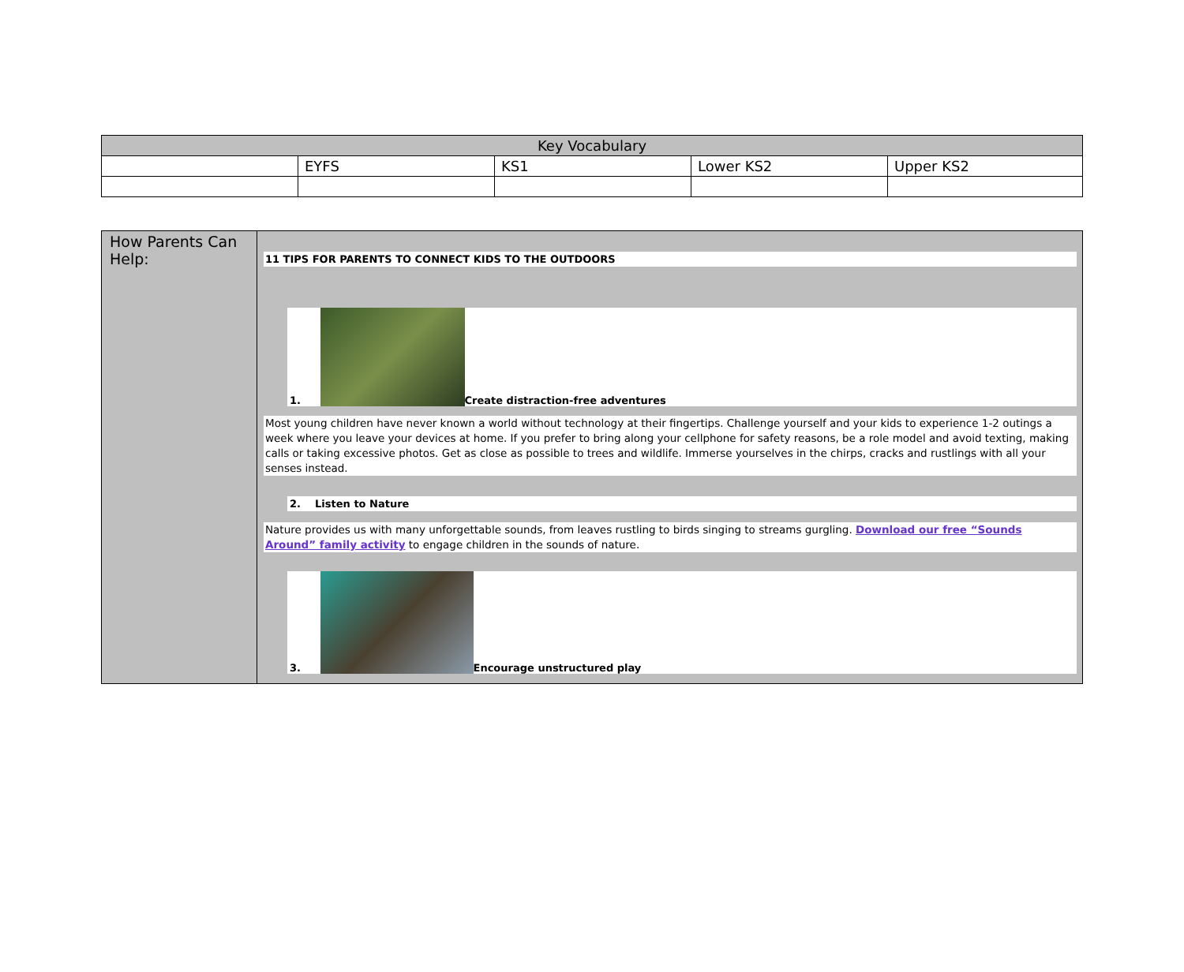| Key Vocabulary | | | | |
| --- | --- | --- | --- | --- |
| | EYFS | KS1 | Lower KS2 | Upper KS2 |
| How Parents Can Help: | 11 TIPS FOR PARENTS TO CONNECT KIDS TO THE OUTDOORS 1. Create distraction-free adventures Most young children have never known a world without technology at their fingertips. Challenge yourself and your kids to experience 1-2 outings a week where you leave your devices at home. If you prefer to bring along your cellphone for safety reasons, be a role model and avoid texting, making calls or taking excessive photos. Get as close as possible to trees and wildlife. Immerse yourselves in the chirps, cracks and rustlings with all your senses instead. 2. Listen to Nature Nature provides us with many unforgettable sounds, from leaves rustling to birds singing to streams gurgling. Download our free “Sounds Around” family activity to engage children in the sounds of nature. 3. Encourage unstructured play |